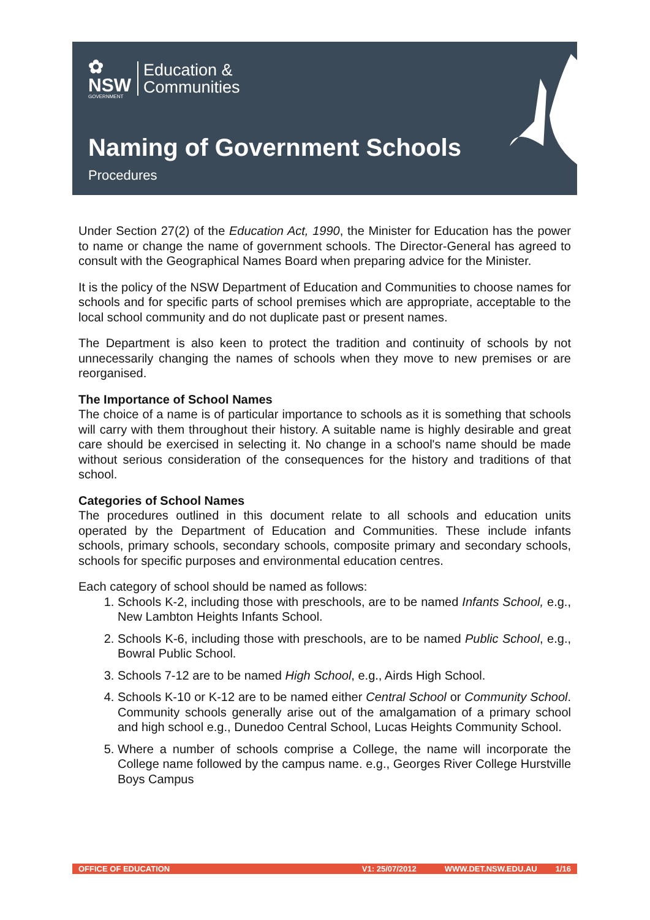✿
NSW
GOVERNMENT
Education &
Communities
Naming of Government Schools
Procedures
Under Section 27(2) of the Education Act, 1990, the Minister for Education has the power to name or change the name of government schools. The Director-General has agreed to consult with the Geographical Names Board when preparing advice for the Minister.
It is the policy of the NSW Department of Education and Communities to choose names for schools and for specific parts of school premises which are appropriate, acceptable to the local school community and do not duplicate past or present names.
The Department is also keen to protect the tradition and continuity of schools by not unnecessarily changing the names of schools when they move to new premises or are reorganised.
The Importance of School Names
The choice of a name is of particular importance to schools as it is something that schools will carry with them throughout their history. A suitable name is highly desirable and great care should be exercised in selecting it. No change in a school's name should be made without serious consideration of the consequences for the history and traditions of that school.
Categories of School Names
The procedures outlined in this document relate to all schools and education units operated by the Department of Education and Communities. These include infants schools, primary schools, secondary schools, composite primary and secondary schools, schools for specific purposes and environmental education centres.
Each category of school should be named as follows:
1. Schools K-2, including those with preschools, are to be named Infants School, e.g., New Lambton Heights Infants School.
2. Schools K-6, including those with preschools, are to be named Public School, e.g., Bowral Public School.
3. Schools 7-12 are to be named High School, e.g., Airds High School.
4. Schools K-10 or K-12 are to be named either Central School or Community School. Community schools generally arise out of the amalgamation of a primary school and high school e.g., Dunedoo Central School, Lucas Heights Community School.
5. Where a number of schools comprise a College, the name will incorporate the College name followed by the campus name. e.g., Georges River College Hurstville Boys Campus
OFFICE OF EDUCATION V1: 25/07/2012 WWW.DET.NSW.EDU.AU 1/16